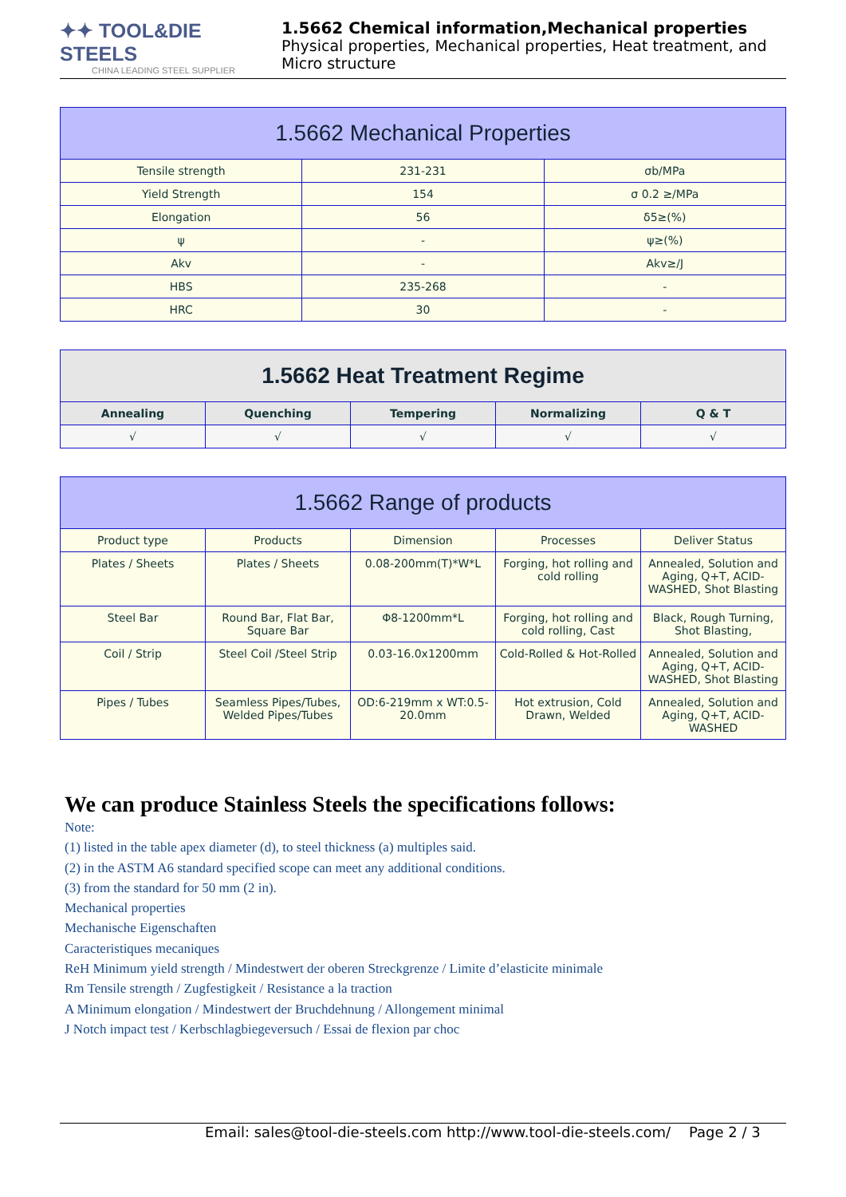✦✦ TOOL&DIE STEELS
CHINA LEADING STEEL SUPPLIER
1.5662 Chemical information,Mechanical properties
Physical properties, Mechanical properties, Heat treatment, and Micro structure
| 1.5662 Mechanical Properties | | |
| --- | --- | --- |
| Tensile strength | 231-231 | σb/MPa |
| Yield Strength | 154 | σ 0.2 ≥/MPa |
| Elongation | 56 | δ5≥(%) |
| ψ | - | ψ≥(%) |
| Akv | - | Akv≥/J |
| HBS | 235-268 | - |
| HRC | 30 | - |
| 1.5662 Heat Treatment Regime | | | | |
| --- | --- | --- | --- | --- |
| Annealing | Quenching | Tempering | Normalizing | Q & T |
| √ | √ | √ | √ | √ |
| 1.5662 Range of products | | | | |
| --- | --- | --- | --- | --- |
| Product type | Products | Dimension | Processes | Deliver Status |
| Plates / Sheets | Plates / Sheets | 0.08-200mm(T)*W*L | Forging, hot rolling and cold rolling | Annealed, Solution and Aging, Q+T, ACID-WASHED, Shot Blasting |
| Steel Bar | Round Bar, Flat Bar, Square Bar | Φ8-1200mm*L | Forging, hot rolling and cold rolling, Cast | Black, Rough Turning, Shot Blasting, |
| Coil / Strip | Steel Coil /Steel Strip | 0.03-16.0x1200mm | Cold-Rolled & Hot-Rolled | Annealed, Solution and Aging, Q+T, ACID-WASHED, Shot Blasting |
| Pipes / Tubes | Seamless Pipes/Tubes, Welded Pipes/Tubes | OD:6-219mm x WT:0.5-20.0mm | Hot extrusion, Cold Drawn, Welded | Annealed, Solution and Aging, Q+T, ACID-WASHED |
We can produce Stainless Steels the specifications follows:
Note:
(1) listed in the table apex diameter (d), to steel thickness (a) multiples said.
(2) in the ASTM A6 standard specified scope can meet any additional conditions.
(3) from the standard for 50 mm (2 in).
Mechanical properties
Mechanische Eigenschaften
Caracteristiques mecaniques
ReH Minimum yield strength / Mindestwert der oberen Streckgrenze / Limite d’elasticite minimale
Rm Tensile strength / Zugfestigkeit / Resistance a la traction
A Minimum elongation / Mindestwert der Bruchdehnung / Allongement minimal
J Notch impact test / Kerbschlagbiegeversuch / Essai de flexion par choc
Email: sales@tool-die-steels.com http://www.tool-die-steels.com/ Page 2 / 3